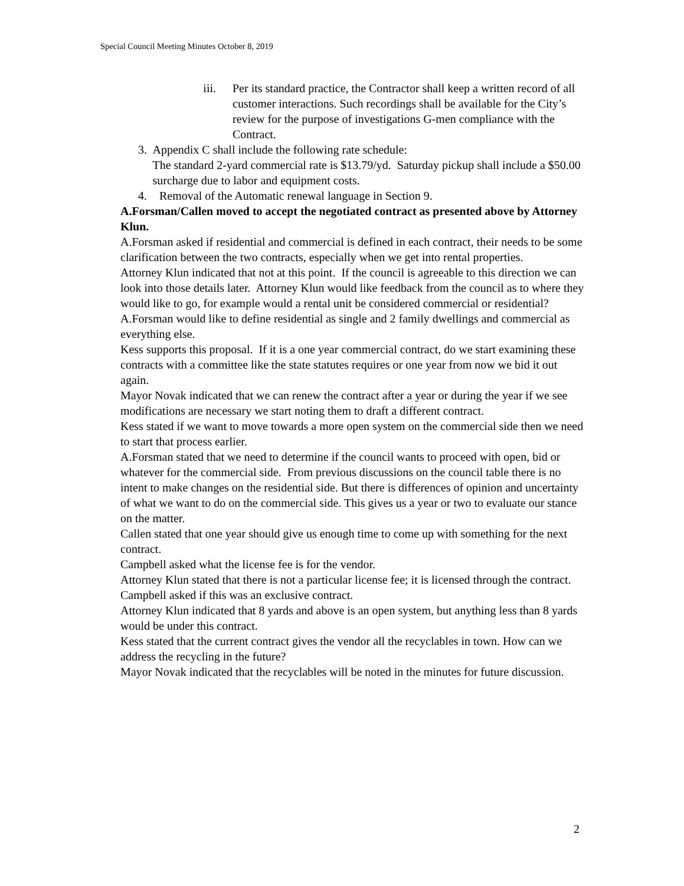Special Council Meeting Minutes October 8, 2019
iii. Per its standard practice, the Contractor shall keep a written record of all customer interactions. Such recordings shall be available for the City’s review for the purpose of investigations G-men compliance with the Contract.
3. Appendix C shall include the following rate schedule:
The standard 2-yard commercial rate is $13.79/yd. Saturday pickup shall include a $50.00 surcharge due to labor and equipment costs.
4. Removal of the Automatic renewal language in Section 9.
A.Forsman/Callen moved to accept the negotiated contract as presented above by Attorney Klun.
A.Forsman asked if residential and commercial is defined in each contract, their needs to be some clarification between the two contracts, especially when we get into rental properties.
Attorney Klun indicated that not at this point. If the council is agreeable to this direction we can look into those details later. Attorney Klun would like feedback from the council as to where they would like to go, for example would a rental unit be considered commercial or residential?
A.Forsman would like to define residential as single and 2 family dwellings and commercial as everything else.
Kess supports this proposal. If it is a one year commercial contract, do we start examining these contracts with a committee like the state statutes requires or one year from now we bid it out again.
Mayor Novak indicated that we can renew the contract after a year or during the year if we see modifications are necessary we start noting them to draft a different contract.
Kess stated if we want to move towards a more open system on the commercial side then we need to start that process earlier.
A.Forsman stated that we need to determine if the council wants to proceed with open, bid or whatever for the commercial side. From previous discussions on the council table there is no intent to make changes on the residential side. But there is differences of opinion and uncertainty of what we want to do on the commercial side. This gives us a year or two to evaluate our stance on the matter.
Callen stated that one year should give us enough time to come up with something for the next contract.
Campbell asked what the license fee is for the vendor.
Attorney Klun stated that there is not a particular license fee; it is licensed through the contract.
Campbell asked if this was an exclusive contract.
Attorney Klun indicated that 8 yards and above is an open system, but anything less than 8 yards would be under this contract.
Kess stated that the current contract gives the vendor all the recyclables in town. How can we address the recycling in the future?
Mayor Novak indicated that the recyclables will be noted in the minutes for future discussion.
2